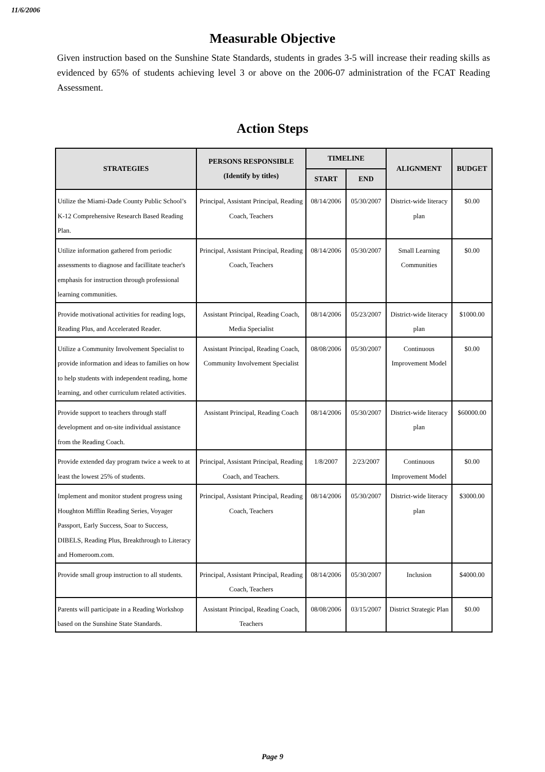11/6/2006
Measurable Objective
Given instruction based on the Sunshine State Standards, students in grades 3-5 will increase their reading skills as evidenced by 65% of students achieving level 3 or above on the 2006-07 administration of the FCAT Reading Assessment.
Action Steps
| STRATEGIES | PERSONS RESPONSIBLE (Identify by titles) | TIMELINE | | ALIGNMENT | BUDGET |
| --- | --- | --- | --- | --- | --- |
| | | START | END | | |
| Utilize the Miami-Dade County Public School’s K-12 Comprehensive Research Based Reading Plan. | Principal, Assistant Principal, Reading Coach, Teachers | 08/14/2006 | 05/30/2007 | District-wide literacy plan | $0.00 |
| Utilize information gathered from periodic assessments to diagnose and facillitate teacher's emphasis for instruction through professional learning communities. | Principal, Assistant Principal, Reading Coach, Teachers | 08/14/2006 | 05/30/2007 | Small Learning Communities | $0.00 |
| Provide motivational activities for reading logs, Reading Plus, and Accelerated Reader. | Assistant Principal, Reading Coach, Media Specialist | 08/14/2006 | 05/23/2007 | District-wide literacy plan | $1000.00 |
| Utilize a Community Involvement Specialist to provide information and ideas to families on how to help students with independent reading, home learning, and other curriculum related activities. | Assistant Principal, Reading Coach, Community Involvement Specialist | 08/08/2006 | 05/30/2007 | Continuous Improvement Model | $0.00 |
| Provide support to teachers through staff development and on-site individual assistance from the Reading Coach. | Assistant Principal, Reading Coach | 08/14/2006 | 05/30/2007 | District-wide literacy plan | $60000.00 |
| Provide extended day program twice a week to at least the lowest 25% of students. | Principal, Assistant Principal, Reading Coach, and Teachers. | 1/8/2007 | 2/23/2007 | Continuous Improvement Model | $0.00 |
| Implement and monitor student progress using Houghton Mifflin Reading Series, Voyager Passport, Early Success, Soar to Success, DIBELS, Reading Plus, Breakthrough to Literacy and Homeroom.com. | Principal, Assistant Principal, Reading Coach, Teachers | 08/14/2006 | 05/30/2007 | District-wide literacy plan | $3000.00 |
| Provide small group instruction to all students. | Principal, Assistant Principal, Reading Coach, Teachers | 08/14/2006 | 05/30/2007 | Inclusion | $4000.00 |
| Parents will participate in a Reading Workshop based on the Sunshine State Standards. | Assistant Principal, Reading Coach, Teachers | 08/08/2006 | 03/15/2007 | District Strategic Plan | $0.00 |
Page 9